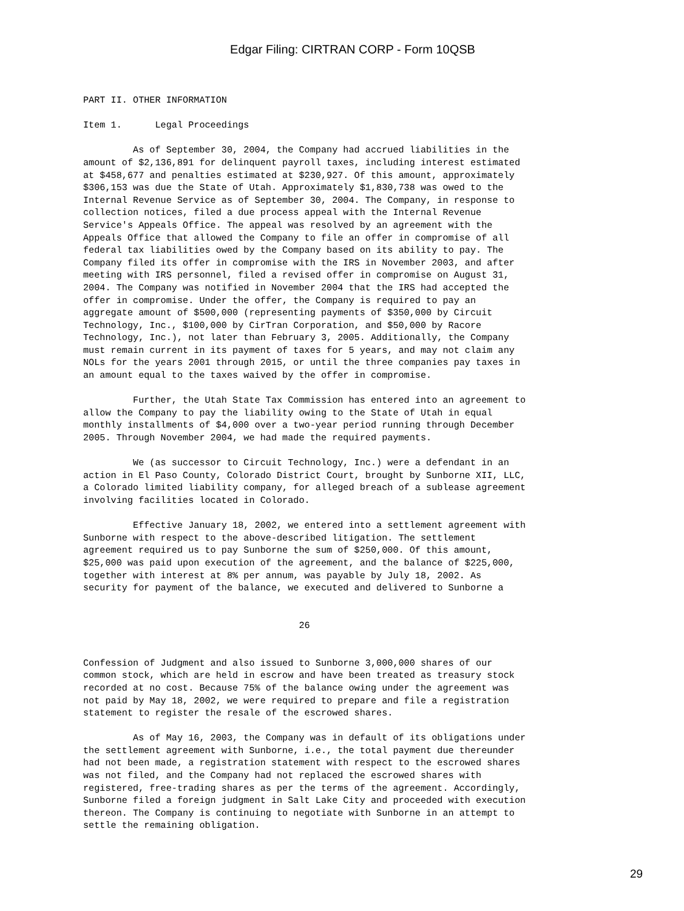Edgar Filing: CIRTRAN CORP - Form 10QSB
PART II. OTHER INFORMATION

Item 1.      Legal Proceedings

         As of September 30, 2004, the Company had accrued liabilities in the
amount of $2,136,891 for delinquent payroll taxes, including interest estimated
at $458,677 and penalties estimated at $230,927. Of this amount, approximately
$306,153 was due the State of Utah. Approximately $1,830,738 was owed to the
Internal Revenue Service as of September 30, 2004. The Company, in response to
collection notices, filed a due process appeal with the Internal Revenue
Service's Appeals Office. The appeal was resolved by an agreement with the
Appeals Office that allowed the Company to file an offer in compromise of all
federal tax liabilities owed by the Company based on its ability to pay. The
Company filed its offer in compromise with the IRS in November 2003, and after
meeting with IRS personnel, filed a revised offer in compromise on August 31,
2004. The Company was notified in November 2004 that the IRS had accepted the
offer in compromise. Under the offer, the Company is required to pay an
aggregate amount of $500,000 (representing payments of $350,000 by Circuit
Technology, Inc., $100,000 by CirTran Corporation, and $50,000 by Racore
Technology, Inc.), not later than February 3, 2005. Additionally, the Company
must remain current in its payment of taxes for 5 years, and may not claim any
NOLs for the years 2001 through 2015, or until the three companies pay taxes in
an amount equal to the taxes waived by the offer in compromise.

         Further, the Utah State Tax Commission has entered into an agreement to
allow the Company to pay the liability owing to the State of Utah in equal
monthly installments of $4,000 over a two-year period running through December
2005. Through November 2004, we had made the required payments.

         We (as successor to Circuit Technology, Inc.) were a defendant in an
action in El Paso County, Colorado District Court, brought by Sunborne XII, LLC,
a Colorado limited liability company, for alleged breach of a sublease agreement
involving facilities located in Colorado.

         Effective January 18, 2002, we entered into a settlement agreement with
Sunborne with respect to the above-described litigation. The settlement
agreement required us to pay Sunborne the sum of $250,000. Of this amount,
$25,000 was paid upon execution of the agreement, and the balance of $225,000,
together with interest at 8% per annum, was payable by July 18, 2002. As
security for payment of the balance, we executed and delivered to Sunborne a


                                       26


Confession of Judgment and also issued to Sunborne 3,000,000 shares of our
common stock, which are held in escrow and have been treated as treasury stock
recorded at no cost. Because 75% of the balance owing under the agreement was
not paid by May 18, 2002, we were required to prepare and file a registration
statement to register the resale of the escrowed shares.

         As of May 16, 2003, the Company was in default of its obligations under
the settlement agreement with Sunborne, i.e., the total payment due thereunder
had not been made, a registration statement with respect to the escrowed shares
was not filed, and the Company had not replaced the escrowed shares with
registered, free-trading shares as per the terms of the agreement. Accordingly,
Sunborne filed a foreign judgment in Salt Lake City and proceeded with execution
thereon. The Company is continuing to negotiate with Sunborne in an attempt to
settle the remaining obligation.
29